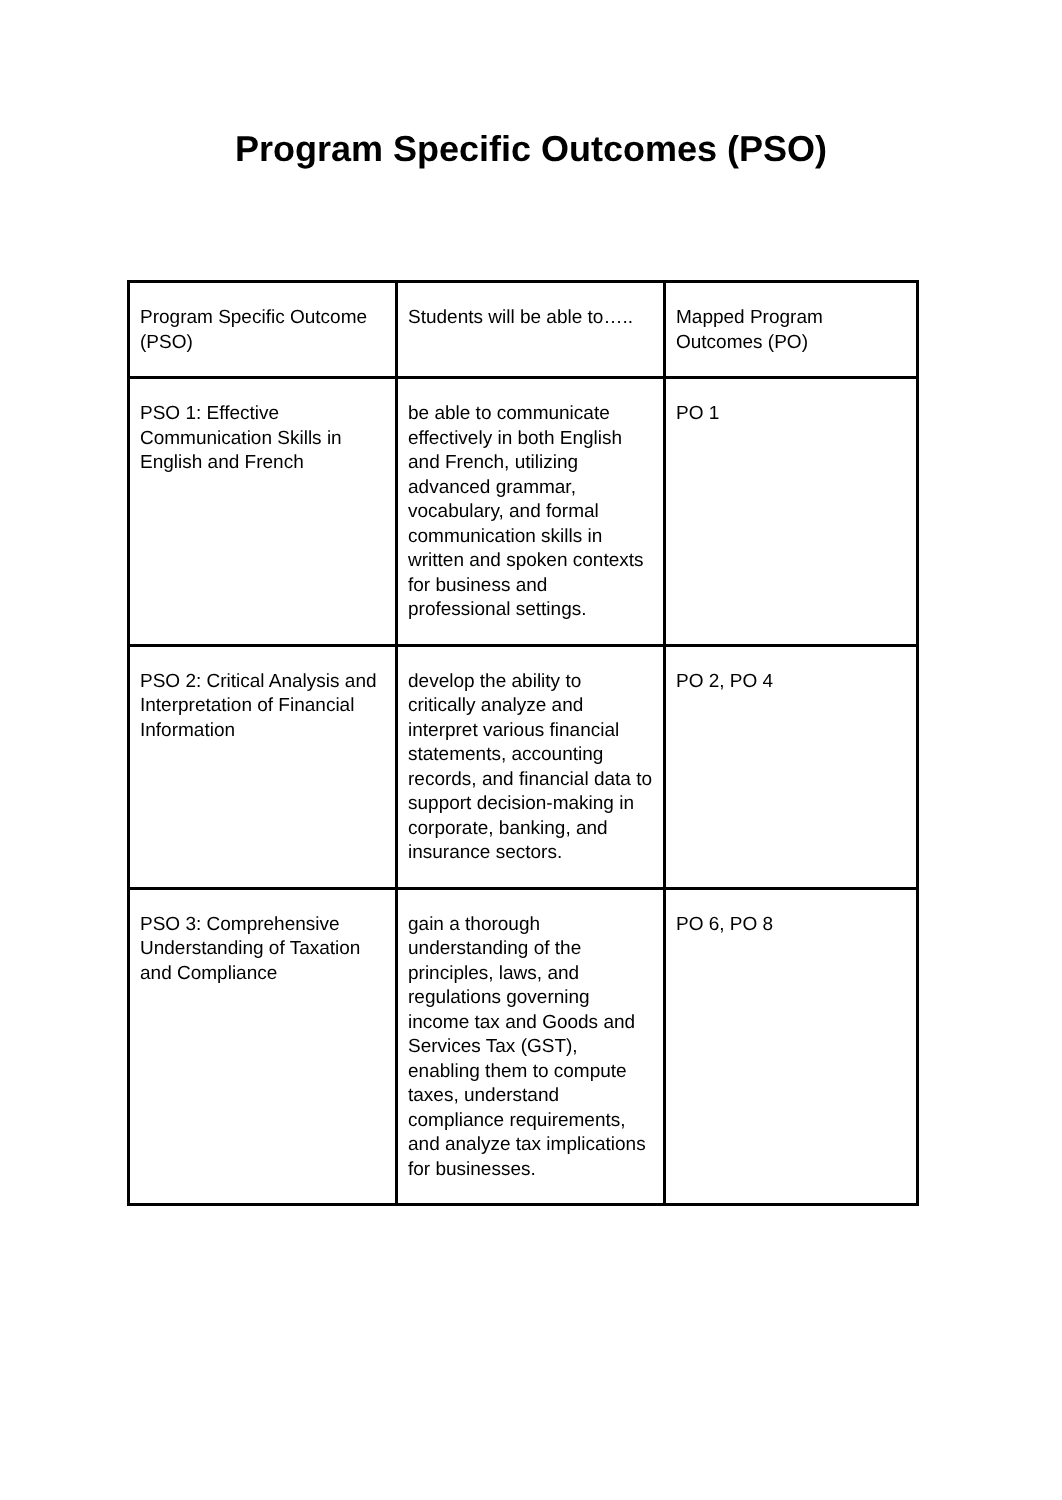Program Specific Outcomes (PSO)
| Program Specific Outcome (PSO) | Students will be able to….. | Mapped Program Outcomes (PO) |
| PSO 1: Effective Communication Skills in English and French | be able to communicate effectively in both English and French, utilizing advanced grammar, vocabulary, and formal communication skills in written and spoken contexts for business and professional settings. | PO 1 |
| PSO 2: Critical Analysis and Interpretation of Financial Information | develop the ability to critically analyze and interpret various financial statements, accounting records, and financial data to support decision-making in corporate, banking, and insurance sectors. | PO 2, PO 4 |
| PSO 3: Comprehensive Understanding of Taxation and Compliance | gain a thorough understanding of the principles, laws, and regulations governing income tax and Goods and Services Tax (GST), enabling them to compute taxes, understand compliance requirements, and analyze tax implications for businesses. | PO 6, PO 8 |